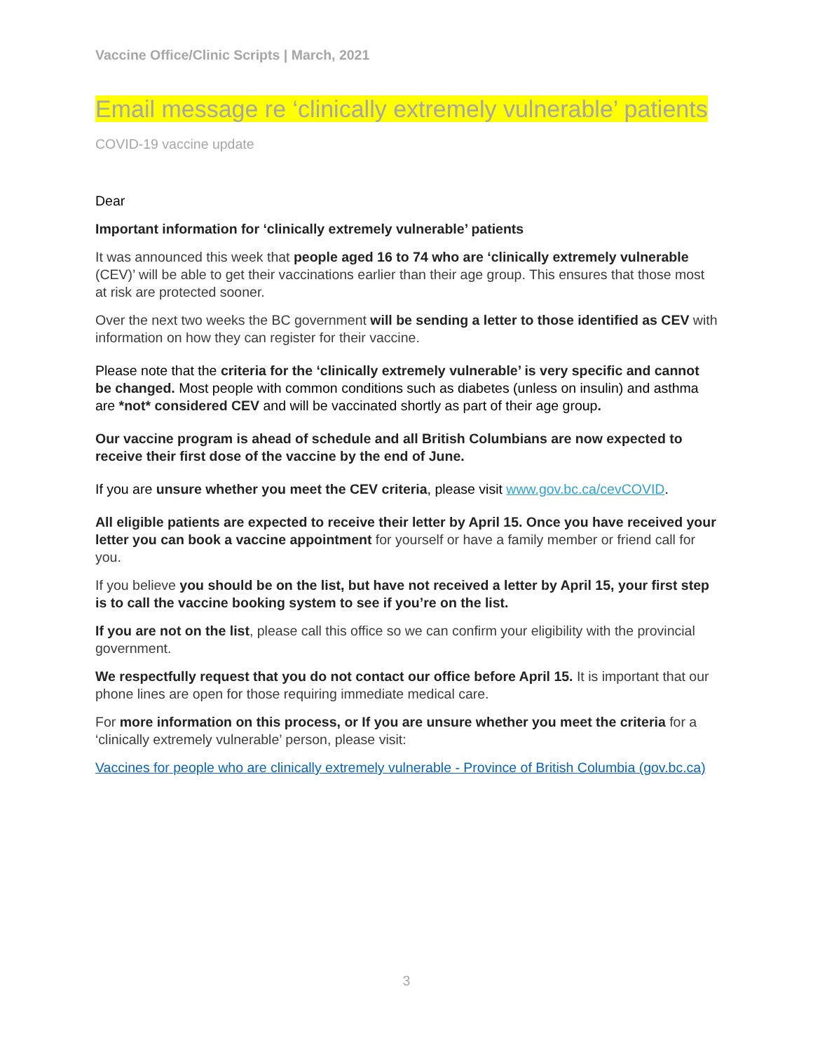Vaccine Office/Clinic Scripts | March, 2021
Email message re ‘clinically extremely vulnerable’ patients
COVID-19 vaccine update
Dear
Important information for ‘clinically extremely vulnerable’ patients
It was announced this week that people aged 16 to 74 who are ‘clinically extremely vulnerable (CEV)’ will be able to get their vaccinations earlier than their age group. This ensures that those most at risk are protected sooner.
Over the next two weeks the BC government will be sending a letter to those identified as CEV with information on how they can register for their vaccine.
Please note that the criteria for the ‘clinically extremely vulnerable’ is very specific and cannot be changed. Most people with common conditions such as diabetes (unless on insulin) and asthma are *not* considered CEV and will be vaccinated shortly as part of their age group.
Our vaccine program is ahead of schedule and all British Columbians are now expected to receive their first dose of the vaccine by the end of June.
If you are unsure whether you meet the CEV criteria, please visit www.gov.bc.ca/cevCOVID.
All eligible patients are expected to receive their letter by April 15. Once you have received your letter you can book a vaccine appointment for yourself or have a family member or friend call for you.
If you believe you should be on the list, but have not received a letter by April 15, your first step is to call the vaccine booking system to see if you’re on the list.
If you are not on the list, please call this office so we can confirm your eligibility with the provincial government.
We respectfully request that you do not contact our office before April 15. It is important that our phone lines are open for those requiring immediate medical care.
For more information on this process, or If you are unsure whether you meet the criteria for a ‘clinically extremely vulnerable’ person, please visit:
Vaccines for people who are clinically extremely vulnerable - Province of British Columbia (gov.bc.ca)
3